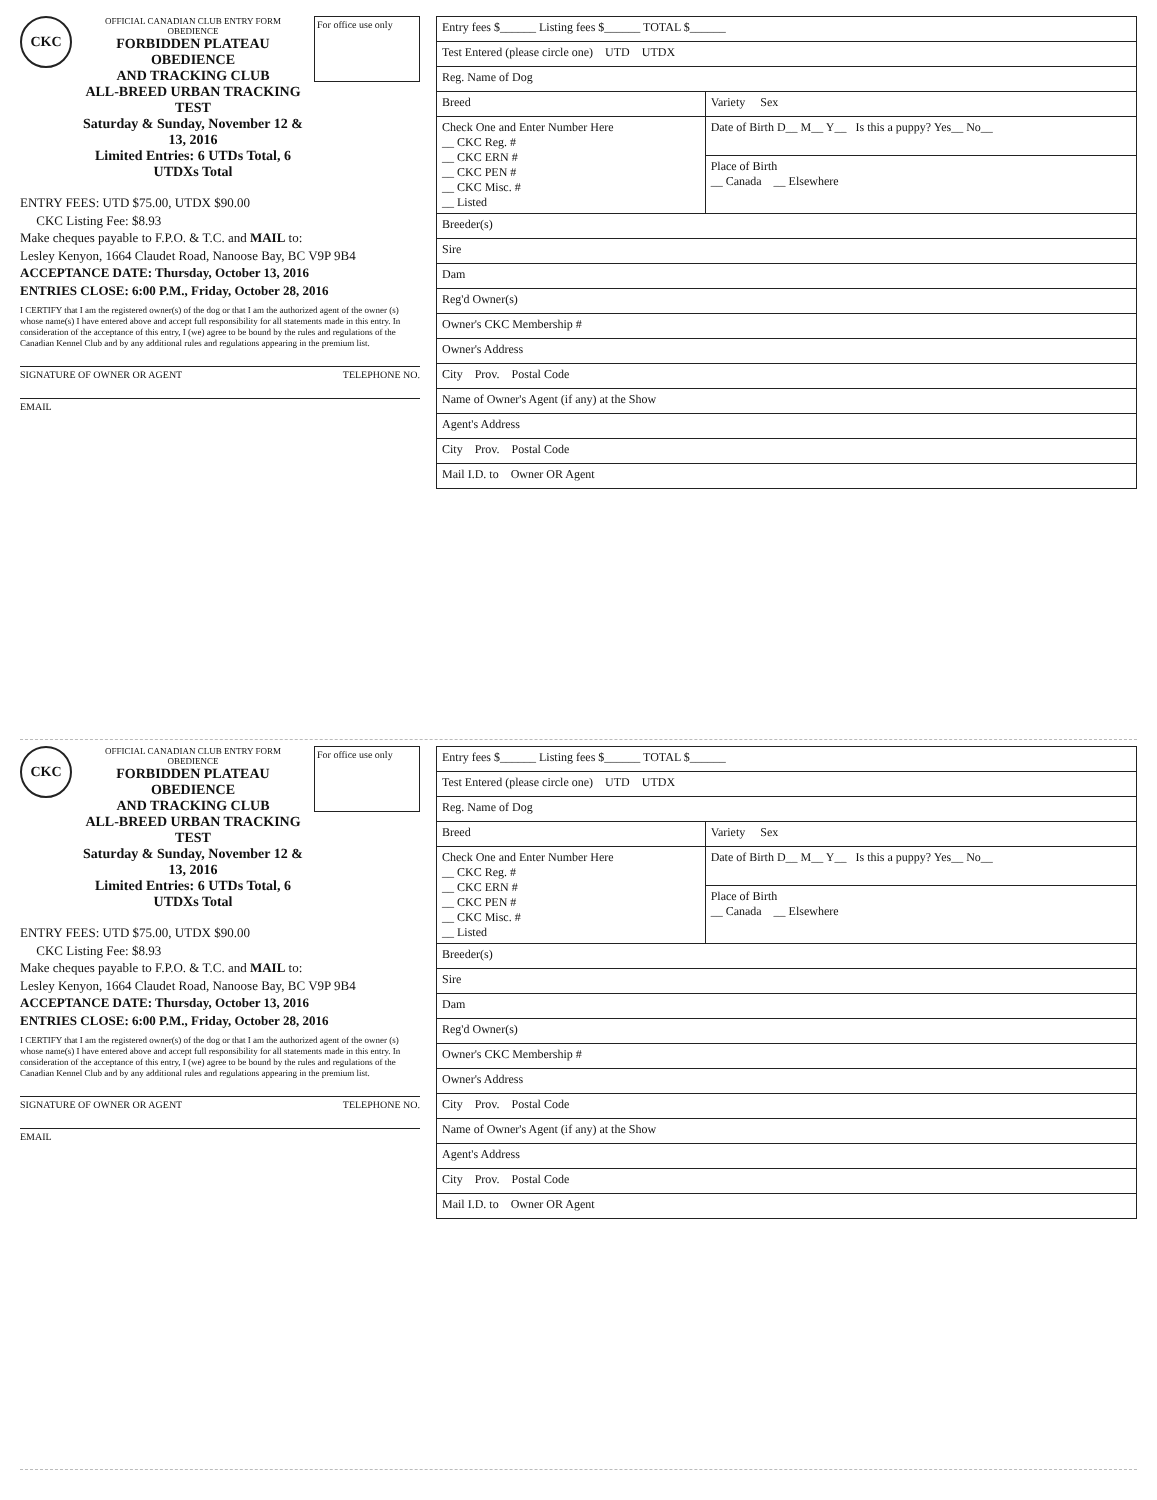CKC
OFFICIAL CANADIAN CLUB ENTRY FORM
OBEDIENCE
FORBIDDEN PLATEAU OBEDIENCE
AND TRACKING CLUB
ALL-BREED URBAN TRACKING TEST
Saturday & Sunday, November 12 & 13, 2016
Limited Entries: 6 UTDs Total, 6 UTDXs Total
For office use only
ENTRY FEES: UTD $75.00, UTDX $90.00
CKC Listing Fee: $8.93
Make cheques payable to F.P.O. & T.C. and MAIL to:
Lesley Kenyon, 1664 Claudet Road, Nanoose Bay, BC V9P 9B4
ACCEPTANCE DATE: Thursday, October 13, 2016
ENTRIES CLOSE: 6:00 P.M., Friday, October 28, 2016
I CERTIFY that I am the registered owner(s) of the dog or that I am the authorized agent of the owner (s) whose name(s) I have entered above and accept full responsibility for all statements made in this entry. In consideration of the acceptance of this entry, I (we) agree to be bound by the rules and regulations of the Canadian Kennel Club and by any additional rules and regulations appearing in the premium list.
SIGNATURE OF OWNER OR AGENT TELEPHONE NO.
EMAIL
| Entry fees $______ Listing fees $______ TOTAL $______ | |
| Test Entered (please circle one) UTD UTDX | |
| Reg. Name of Dog | |
| Breed | Variety Sex |
| Check One and Enter Number Here __ CKC Reg. # __ CKC ERN # __ CKC PEN # __ CKC Misc. # __ Listed | Date of Birth D__ M__ Y__ Is this a puppy? Yes__ No__ |
| | Place of Birth __ Canada __ Elsewhere |
| Breeder(s) | |
| Sire | |
| Dam | |
| Reg'd Owner(s) | |
| Owner's CKC Membership # | |
| Owner's Address | |
| City Prov. Postal Code | |
| Name of Owner's Agent (if any) at the Show | |
| Agent's Address | |
| City Prov. Postal Code | |
| Mail I.D. to Owner OR Agent | |
CKC
OFFICIAL CANADIAN CLUB ENTRY FORM
OBEDIENCE
FORBIDDEN PLATEAU OBEDIENCE
AND TRACKING CLUB
ALL-BREED URBAN TRACKING TEST
Saturday & Sunday, November 12 & 13, 2016
Limited Entries: 6 UTDs Total, 6 UTDXs Total
For office use only
ENTRY FEES: UTD $75.00, UTDX $90.00
CKC Listing Fee: $8.93
Make cheques payable to F.P.O. & T.C. and MAIL to:
Lesley Kenyon, 1664 Claudet Road, Nanoose Bay, BC V9P 9B4
ACCEPTANCE DATE: Thursday, October 13, 2016
ENTRIES CLOSE: 6:00 P.M., Friday, October 28, 2016
I CERTIFY that I am the registered owner(s) of the dog or that I am the authorized agent of the owner (s) whose name(s) I have entered above and accept full responsibility for all statements made in this entry. In consideration of the acceptance of this entry, I (we) agree to be bound by the rules and regulations of the Canadian Kennel Club and by any additional rules and regulations appearing in the premium list.
SIGNATURE OF OWNER OR AGENT TELEPHONE NO.
EMAIL
| Entry fees $______ Listing fees $______ TOTAL $______ | |
| Test Entered (please circle one) UTD UTDX | |
| Reg. Name of Dog | |
| Breed | Variety Sex |
| Check One and Enter Number Here __ CKC Reg. # __ CKC ERN # __ CKC PEN # __ CKC Misc. # __ Listed | Date of Birth D__ M__ Y__ Is this a puppy? Yes__ No__ |
| | Place of Birth __ Canada __ Elsewhere |
| Breeder(s) | |
| Sire | |
| Dam | |
| Reg'd Owner(s) | |
| Owner's CKC Membership # | |
| Owner's Address | |
| City Prov. Postal Code | |
| Name of Owner's Agent (if any) at the Show | |
| Agent's Address | |
| City Prov. Postal Code | |
| Mail I.D. to Owner OR Agent | |